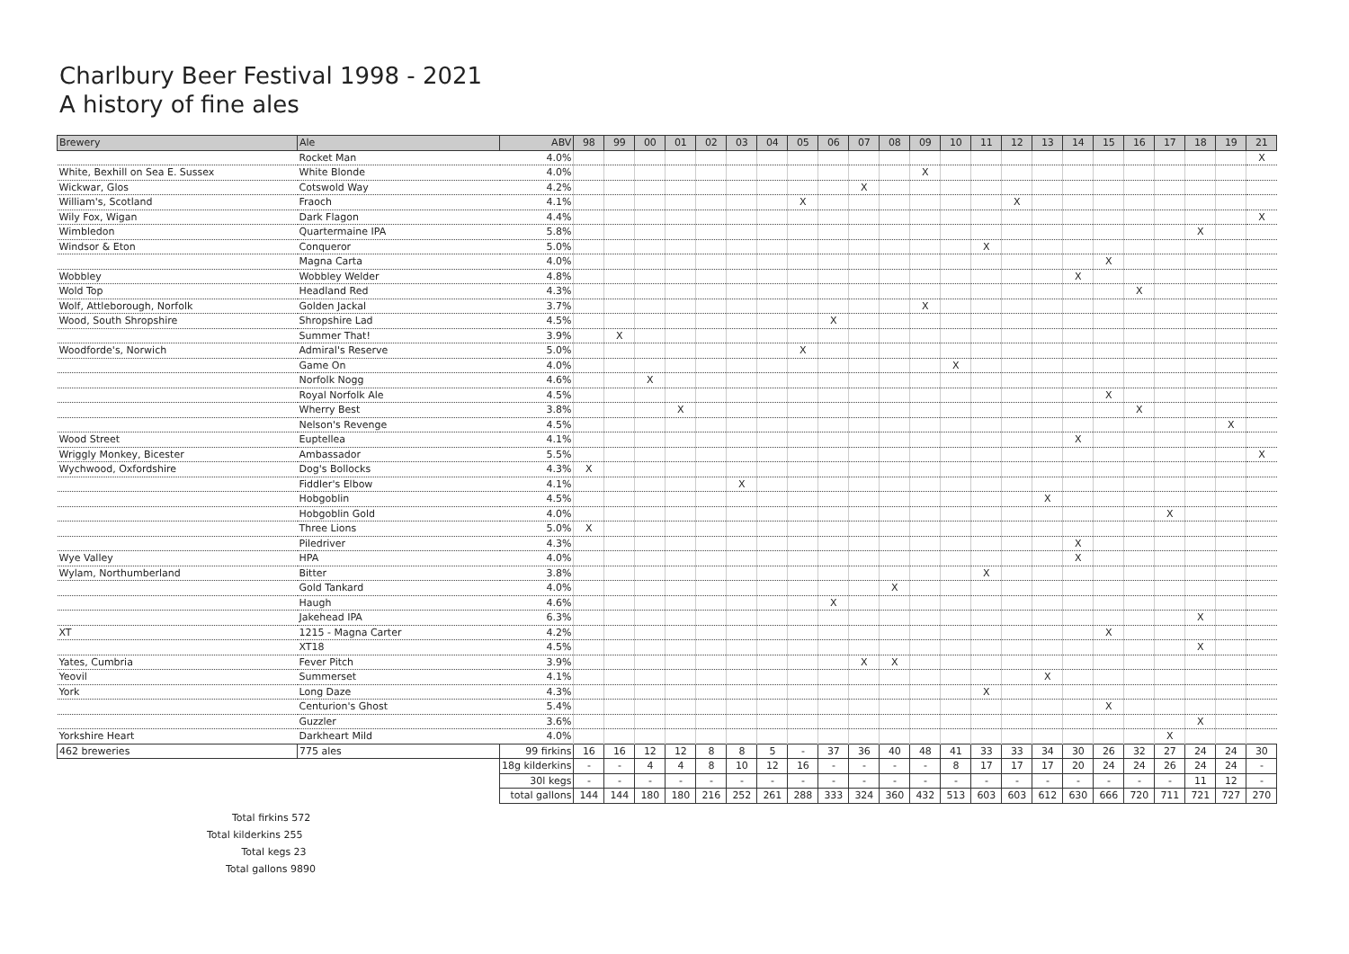Charlbury Beer Festival 1998 - 2021
A history of fine ales
| Brewery | Ale | ABV | 98 | 99 | 00 | 01 | 02 | 03 | 04 | 05 | 06 | 07 | 08 | 09 | 10 | 11 | 12 | 13 | 14 | 15 | 16 | 17 | 18 | 19 | 21 |
| --- | --- | --- | --- | --- | --- | --- | --- | --- | --- | --- | --- | --- | --- | --- | --- | --- | --- | --- | --- | --- | --- | --- | --- | --- | --- |
| | Rocket Man | 4.0% | | | | | | | | | | | | | | | | | | | | | | | X |
| White, Bexhill on Sea E. Sussex | White Blonde | 4.0% | | | | | | | | | | | | X | | | | | | | | | | | |
| Wickwar, Glos | Cotswold Way | 4.2% | | | | | | | | | | X | | | | | | | | | | | | | |
| William's, Scotland | Fraoch | 4.1% | | | | | | | | X | | | | | | | X | | | | | | | | |
| Wily Fox, Wigan | Dark Flagon | 4.4% | | | | | | | | | | | | | | | | | | | | | | | X |
| Wimbledon | Quartermaine IPA | 5.8% | | | | | | | | | | | | | | | | | | | | | X | | |
| Windsor & Eton | Conqueror | 5.0% | | | | | | | | | | | | | | X | | | | | | | | | |
| | Magna Carta | 4.0% | | | | | | | | | | | | | | | | | | X | | | | | |
| Wobbley | Wobbley Welder | 4.8% | | | | | | | | | | | | | | | | | X | | | | | | |
| Wold Top | Headland Red | 4.3% | | | | | | | | | | | | | | | | | | | X | | | | |
| Wolf, Attleborough, Norfolk | Golden Jackal | 3.7% | | | | | | | | | | | | X | | | | | | | | | | | |
| Wood, South Shropshire | Shropshire Lad | 4.5% | | | | | | | | | X | | | | | | | | | | | | | | |
| | Summer That! | 3.9% | | X | | | | | | | | | | | | | | | | | | | | | |
| Woodforde's, Norwich | Admiral's Reserve | 5.0% | | | | | | | | X | | | | | | | | | | | | | | | |
| | Game On | 4.0% | | | | | | | | | | | | | X | | | | | | | | | | |
| | Norfolk Nogg | 4.6% | | | X | | | | | | | | | | | | | | | | | | | | |
| | Royal Norfolk Ale | 4.5% | | | | | | | | | | | | | | | | | | X | | | | | |
| | Wherry Best | 3.8% | | | | X | | | | | | | | | | | | | | | X | | | | |
| | Nelson's Revenge | 4.5% | | | | | | | | | | | | | | | | | | | | | | X | |
| Wood Street | Euptellea | 4.1% | | | | | | | | | | | | | | | | | X | | | | | | |
| Wriggly Monkey, Bicester | Ambassador | 5.5% | | | | | | | | | | | | | | | | | | | | | | | X |
| Wychwood, Oxfordshire | Dog's Bollocks | 4.3% | X | | | | | | | | | | | | | | | | | | | | | | |
| | Fiddler's Elbow | 4.1% | | | | | | X | | | | | | | | | | | | | | | | | |
| | Hobgoblin | 4.5% | | | | | | | | | | | | | | | | X | | | | | | | |
| | Hobgoblin Gold | 4.0% | | | | | | | | | | | | | | | | | | | | X | | | |
| | Three Lions | 5.0% | X | | | | | | | | | | | | | | | | | | | | | | |
| | Piledriver | 4.3% | | | | | | | | | | | | | | | | | X | | | | | | |
| Wye Valley | HPA | 4.0% | | | | | | | | | | | | | | | | | X | | | | | | |
| Wylam, Northumberland | Bitter | 3.8% | | | | | | | | | | | | | | X | | | | | | | | | |
| | Gold Tankard | 4.0% | | | | | | | | | | | X | | | | | | | | | | | | |
| | Haugh | 4.6% | | | | | | | | | X | | | | | | | | | | | | | | |
| | Jakehead IPA | 6.3% | | | | | | | | | | | | | | | | | | | | | X | | |
| XT | 1215 - Magna Carter | 4.2% | | | | | | | | | | | | | | | | | | X | | | | | |
| | XT18 | 4.5% | | | | | | | | | | | | | | | | | | | | | X | | |
| Yates, Cumbria | Fever Pitch | 3.9% | | | | | | | | | | X | X | | | | | | | | | | | | |
| Yeovil | Summerset | 4.1% | | | | | | | | | | | | | | | | X | | | | | | | |
| York | Long Daze | 4.3% | | | | | | | | | | | | | | X | | | | | | | | | |
| | Centurion's Ghost | 5.4% | | | | | | | | | | | | | | | | | | X | | | | | |
| | Guzzler | 3.6% | | | | | | | | | | | | | | | | | | | | | X | | |
| Yorkshire Heart | Darkheart Mild | 4.0% | | | | | | | | | | | | | | | | | | | | X | | | |
| 462 breweries | 775 ales | 99 firkins | 16 | 16 | 12 | 12 | 8 | 8 | 5 | - | 37 | 36 | 40 | 48 | 41 | 33 | 33 | 34 | 30 | 26 | 32 | 27 | 24 | 24 | 30 |
| | | 18g kilderkins | - | - | 4 | 4 | 8 | 10 | 12 | 16 | - | - | - | - | 8 | 17 | 17 | 17 | 20 | 24 | 24 | 26 | 24 | 24 | - |
| | | 30l kegs | - | - | - | - | - | - | - | - | - | - | - | - | - | - | - | - | - | - | - | - | 11 | 12 | - |
| | | total gallons | 144 | 144 | 180 | 180 | 216 | 252 | 261 | 288 | 333 | 324 | 360 | 432 | 513 | 603 | 603 | 612 | 630 | 666 | 720 | 711 | 721 | 727 | 270 |
Total firkins 572
Total kilderkins 255
Total kegs 23
Total gallons 9890